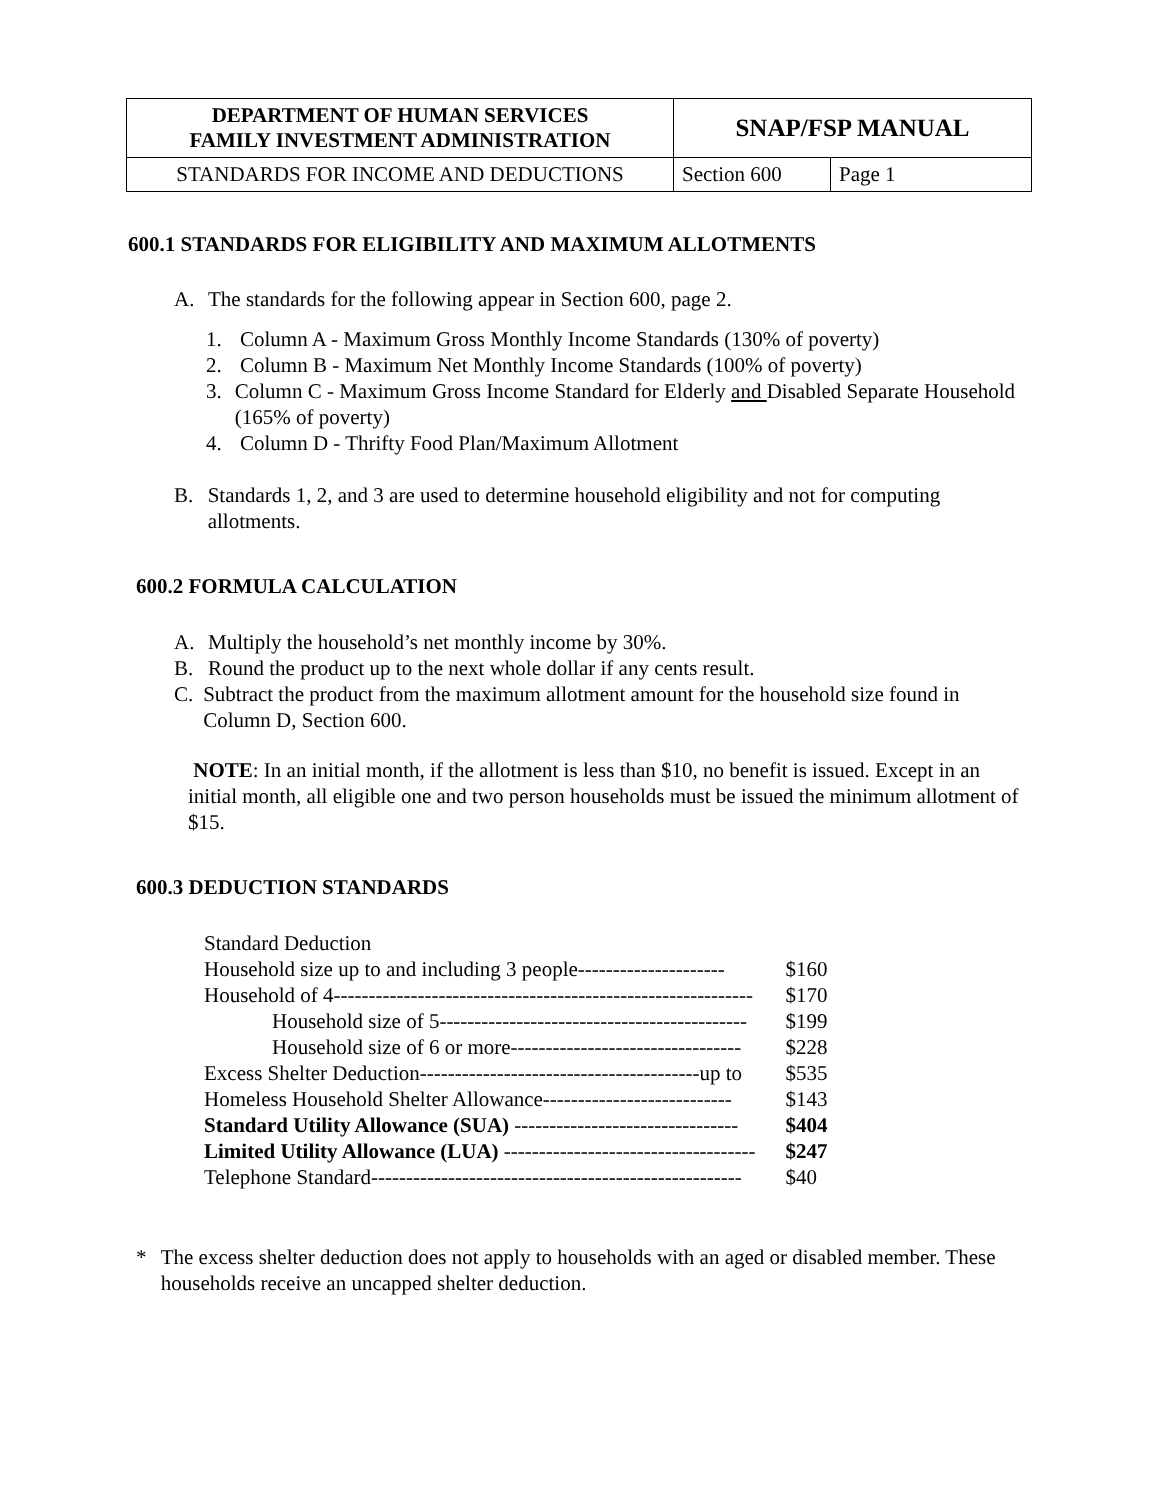| DEPARTMENT OF HUMAN SERVICES FAMILY INVESTMENT ADMINISTRATION | SNAP/FSP MANUAL | |
| STANDARDS FOR INCOME AND DEDUCTIONS | Section 600 | Page 1 |
600.1 STANDARDS FOR ELIGIBILITY AND MAXIMUM ALLOTMENTS
A. The standards for the following appear in Section 600, page 2.
1. Column A - Maximum Gross Monthly Income Standards (130% of poverty)
2. Column B - Maximum Net Monthly Income Standards (100% of poverty)
3. Column C - Maximum Gross Income Standard for Elderly and Disabled Separate Household (165% of poverty)
4. Column D - Thrifty Food Plan/Maximum Allotment
B. Standards 1, 2, and 3 are used to determine household eligibility and not for computing allotments.
600.2 FORMULA CALCULATION
A. Multiply the household’s net monthly income by 30%.
B. Round the product up to the next whole dollar if any cents result.
C. Subtract the product from the maximum allotment amount for the household size found in Column D, Section 600.
NOTE: In an initial month, if the allotment is less than $10, no benefit is issued. Except in an initial month, all eligible one and two person households must be issued the minimum allotment of $15.
600.3 DEDUCTION STANDARDS
| Standard Deduction | |
| Household size up to and including 3 people--------------------- | $160 |
| Household of 4------------------------------------------------------------ | $170 |
| Household size of 5-------------------------------------------- | $199 |
| Household size of 6 or more--------------------------------- | $228 |
| Excess Shelter Deduction----------------------------------------up to | $535 |
| Homeless Household Shelter Allowance--------------------------- | $143 |
| Standard Utility Allowance (SUA) -------------------------------- | $404 |
| Limited Utility Allowance (LUA) ------------------------------------ | $247 |
| Telephone Standard----------------------------------------------------- | $40 |
* The excess shelter deduction does not apply to households with an aged or disabled member. These households receive an uncapped shelter deduction.